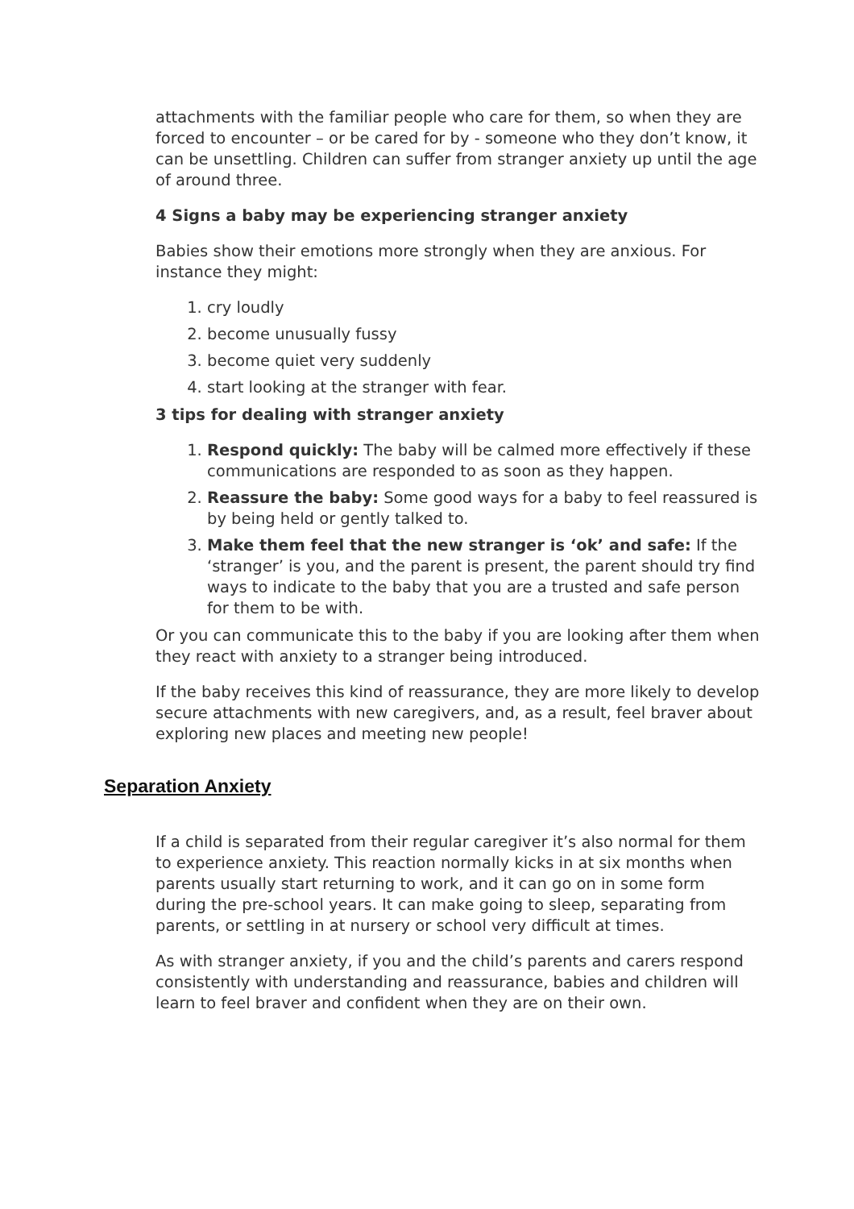attachments with the familiar people who care for them, so when they are forced to encounter – or be cared for by - someone who they don’t know, it can be unsettling. Children can suffer from stranger anxiety up until the age of around three.
4 Signs a baby may be experiencing stranger anxiety
Babies show their emotions more strongly when they are anxious. For instance they might:
1. cry loudly
2. become unusually fussy
3. become quiet very suddenly
4. start looking at the stranger with fear.
3 tips for dealing with stranger anxiety
1. Respond quickly: The baby will be calmed more effectively if these communications are responded to as soon as they happen.
2. Reassure the baby: Some good ways for a baby to feel reassured is by being held or gently talked to.
3. Make them feel that the new stranger is ‘ok’ and safe: If the ‘stranger’ is you, and the parent is present, the parent should try find ways to indicate to the baby that you are a trusted and safe person for them to be with.
Or you can communicate this to the baby if you are looking after them when they react with anxiety to a stranger being introduced.
If the baby receives this kind of reassurance, they are more likely to develop secure attachments with new caregivers, and, as a result, feel braver about exploring new places and meeting new people!
Separation Anxiety
If a child is separated from their regular caregiver it’s also normal for them to experience anxiety. This reaction normally kicks in at six months when parents usually start returning to work, and it can go on in some form during the pre-school years. It can make going to sleep, separating from parents, or settling in at nursery or school very difficult at times.
As with stranger anxiety, if you and the child’s parents and carers respond consistently with understanding and reassurance, babies and children will learn to feel braver and confident when they are on their own.